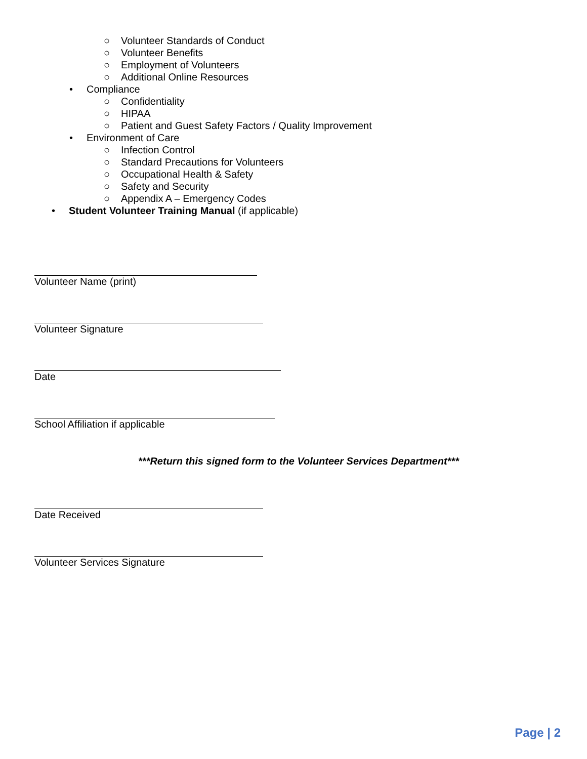○
Volunteer Standards of Conduct
○
Volunteer Benefits
○
Employment of Volunteers
○
Additional Online Resources
•
Compliance
○
Confidentiality
○
HIPAA
○
Patient and Guest Safety Factors / Quality Improvement
•
Environment of Care
○
Infection Control
○
Standard Precautions for Volunteers
○
Occupational Health & Safety
○
Safety and Security
○
Appendix A – Emergency Codes
•
Student Volunteer Training Manual (if applicable)
Volunteer Name (print)
Volunteer Signature
Date
School Affiliation if applicable
***Return this signed form to the Volunteer Services Department***
Date Received
Volunteer Services Signature
Page | 2